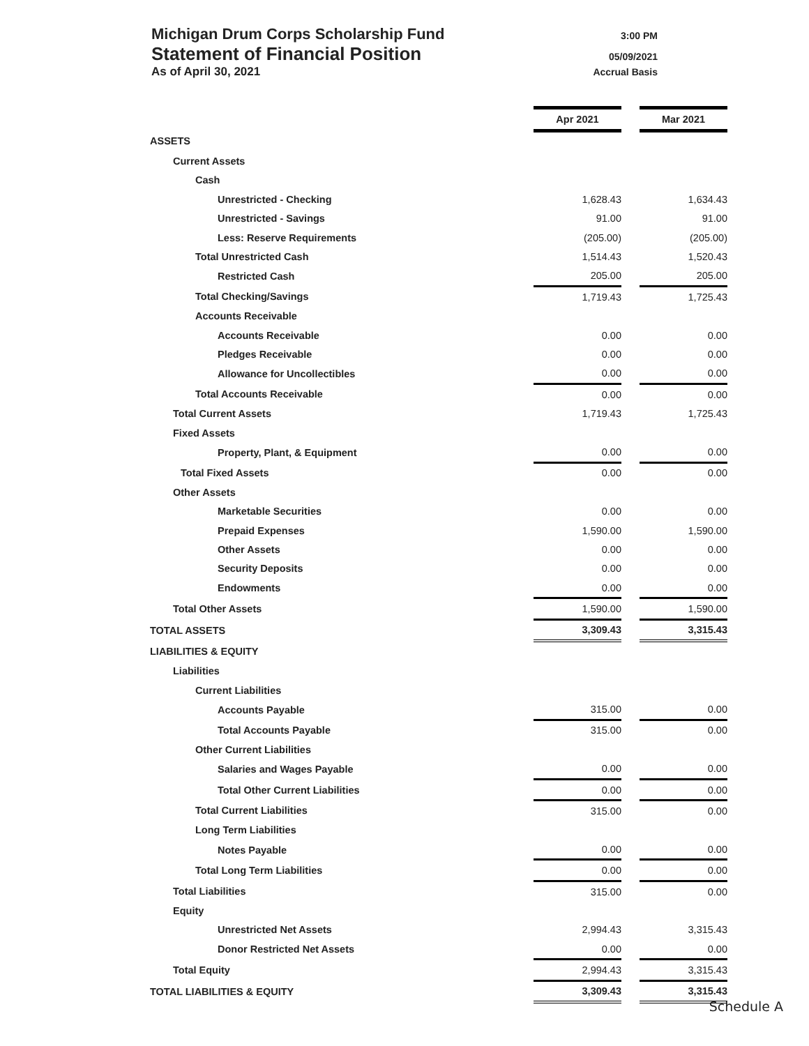Michigan Drum Corps Scholarship Fund 3:00 PM
Statement of Financial Position 05/09/2021
As of April 30, 2021 Accrual Basis
| | Apr 2021 | | Mar 2021 |
| ASSETS | | | |
| Current Assets | | | |
| Cash | | | |
| Unrestricted - Checking | 1,628.43 | | 1,634.43 |
| Unrestricted - Savings | 91.00 | | 91.00 |
| Less: Reserve Requirements | (205.00) | | (205.00) |
| Total Unrestricted Cash | 1,514.43 | | 1,520.43 |
| Restricted Cash | 205.00 | | 205.00 |
| Total Checking/Savings | 1,719.43 | | 1,725.43 |
| Accounts Receivable | | | |
| Accounts Receivable | 0.00 | | 0.00 |
| Pledges Receivable | 0.00 | | 0.00 |
| Allowance for Uncollectibles | 0.00 | | 0.00 |
| Total Accounts Receivable | 0.00 | | 0.00 |
| Total Current Assets | 1,719.43 | | 1,725.43 |
| Fixed Assets | | | |
| Property, Plant, & Equipment | 0.00 | | 0.00 |
| Total Fixed Assets | 0.00 | | 0.00 |
| Other Assets | | | |
| Marketable Securities | 0.00 | | 0.00 |
| Prepaid Expenses | 1,590.00 | | 1,590.00 |
| Other Assets | 0.00 | | 0.00 |
| Security Deposits | 0.00 | | 0.00 |
| Endowments | 0.00 | | 0.00 |
| Total Other Assets | 1,590.00 | | 1,590.00 |
| TOTAL ASSETS | 3,309.43 | | 3,315.43 |
| LIABILITIES & EQUITY | | | |
| Liabilities | | | |
| Current Liabilities | | | |
| Accounts Payable | 315.00 | | 0.00 |
| Total Accounts Payable | 315.00 | | 0.00 |
| Other Current Liabilities | | | |
| Salaries and Wages Payable | 0.00 | | 0.00 |
| Total Other Current Liabilities | 0.00 | | 0.00 |
| Total Current Liabilities | 315.00 | | 0.00 |
| Long Term Liabilities | | | |
| Notes Payable | 0.00 | | 0.00 |
| Total Long Term Liabilities | 0.00 | | 0.00 |
| Total Liabilities | 315.00 | | 0.00 |
| Equity | | | |
| Unrestricted Net Assets | 2,994.43 | | 3,315.43 |
| Donor Restricted Net Assets | 0.00 | | 0.00 |
| Total Equity | 2,994.43 | | 3,315.43 |
| TOTAL LIABILITIES & EQUITY | 3,309.43 | | 3,315.43 |
Schedule A